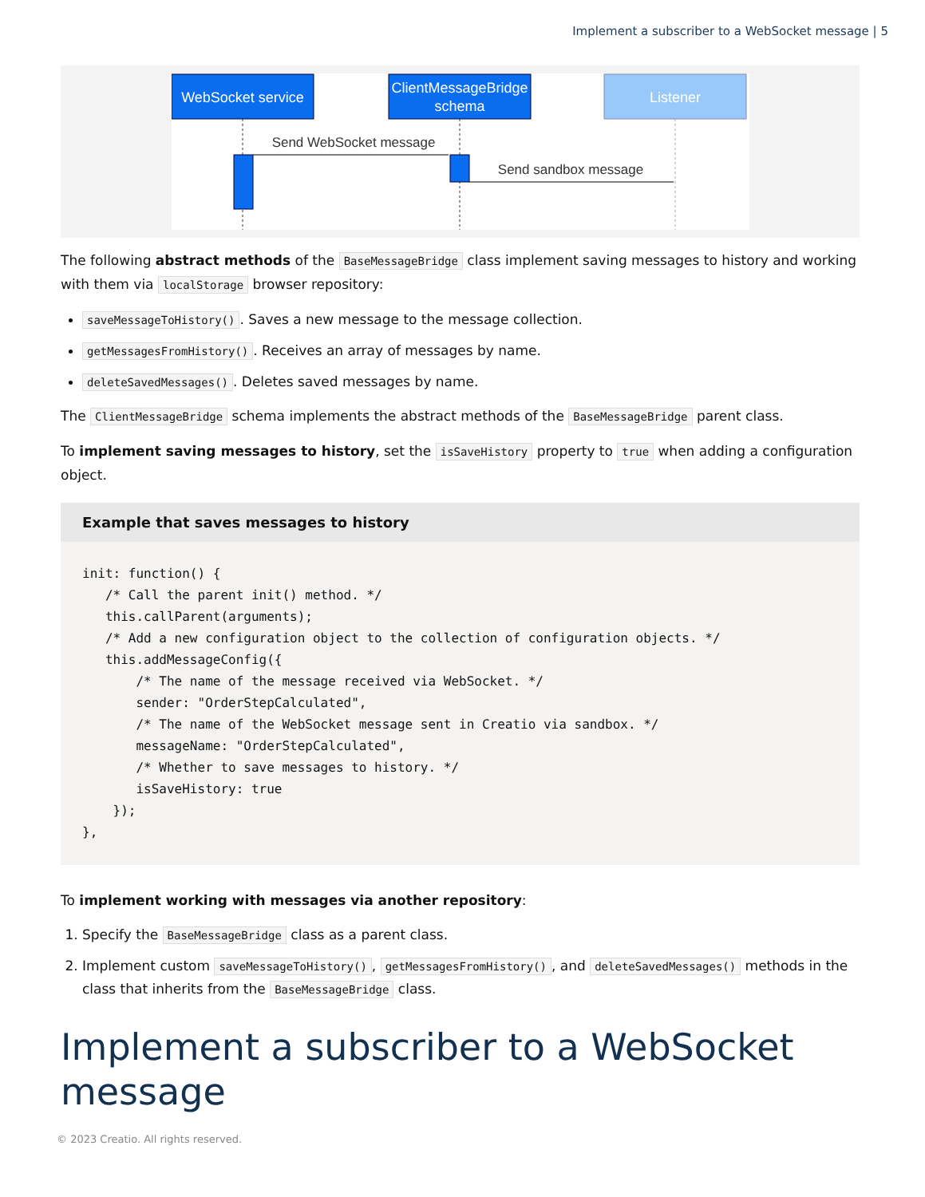Implement a subscriber to a WebSocket message | 5
WebSocket service
ClientMessageBridge
schema
Listener
Send WebSocket message
Send sandbox message
The following abstract methods of the BaseMessageBridge class implement saving messages to history and working with them via localStorage browser repository:
saveMessageToHistory(). Saves a new message to the message collection.
getMessagesFromHistory(). Receives an array of messages by name.
deleteSavedMessages(). Deletes saved messages by name.
The ClientMessageBridge schema implements the abstract methods of the BaseMessageBridge parent class.
To implement saving messages to history, set the isSaveHistory property to true when adding a configuration object.
Example that saves messages to history
init: function() {
   /* Call the parent init() method. */
   this.callParent(arguments);
   /* Add a new configuration object to the collection of configuration objects. */
   this.addMessageConfig({
       /* The name of the message received via WebSocket. */
       sender: "OrderStepCalculated",
       /* The name of the WebSocket message sent in Creatio via sandbox. */
       messageName: "OrderStepCalculated",
       /* Whether to save messages to history. */
       isSaveHistory: true
    });
},
To implement working with messages via another repository:
1. Specify the BaseMessageBridge class as a parent class.
2. Implement custom saveMessageToHistory(), getMessagesFromHistory(), and deleteSavedMessages() methods in the class that inherits from the BaseMessageBridge class.
Implement a subscriber to a WebSocket message
© 2023 Creatio. All rights reserved.